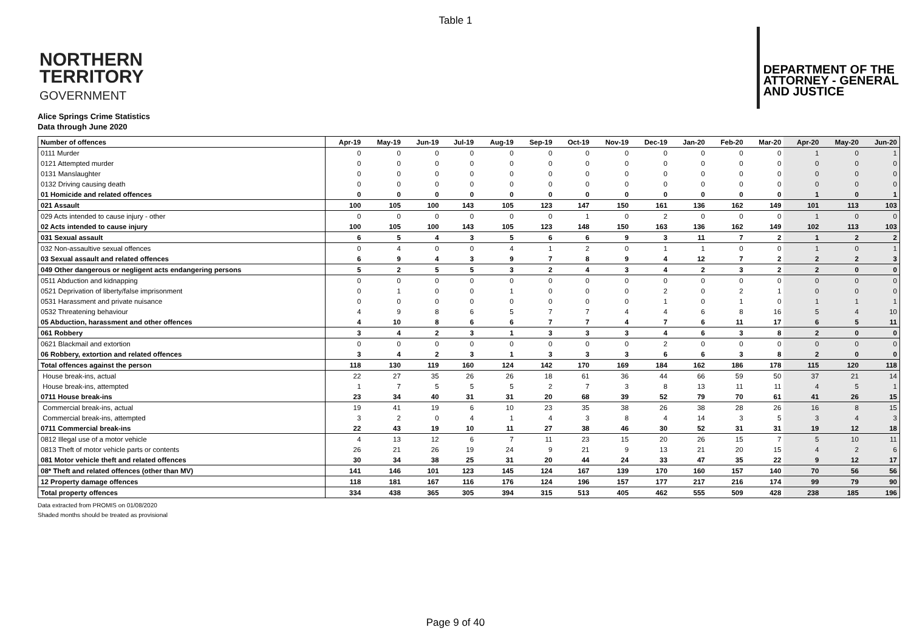Table 1
NORTHERN
TERRITORY
GOVERNMENT
DEPARTMENT OF THE
ATTORNEY - GENERAL
AND JUSTICE
Alice Springs Crime Statistics
Data through June 2020
| Number of offences | Apr-19 | May-19 | Jun-19 | Jul-19 | Aug-19 | Sep-19 | Oct-19 | Nov-19 | Dec-19 | Jan-20 | Feb-20 | Mar-20 | Apr-20 | May-20 | Jun-20 |
| --- | --- | --- | --- | --- | --- | --- | --- | --- | --- | --- | --- | --- | --- | --- | --- |
| 0111 Murder | 0 | 0 | 0 | 0 | 0 | 0 | 0 | 0 | 0 | 0 | 0 | 0 | 1 | 0 | 1 |
| 0121 Attempted murder | 0 | 0 | 0 | 0 | 0 | 0 | 0 | 0 | 0 | 0 | 0 | 0 | 0 | 0 | 0 |
| 0131 Manslaughter | 0 | 0 | 0 | 0 | 0 | 0 | 0 | 0 | 0 | 0 | 0 | 0 | 0 | 0 | 0 |
| 0132 Driving causing death | 0 | 0 | 0 | 0 | 0 | 0 | 0 | 0 | 0 | 0 | 0 | 0 | 0 | 0 | 0 |
| 01 Homicide and related offences | 0 | 0 | 0 | 0 | 0 | 0 | 0 | 0 | 0 | 0 | 0 | 0 | 1 | 0 | 1 |
| 021 Assault | 100 | 105 | 100 | 143 | 105 | 123 | 147 | 150 | 161 | 136 | 162 | 149 | 101 | 113 | 103 |
| 029 Acts intended to cause injury - other | 0 | 0 | 0 | 0 | 0 | 0 | 1 | 0 | 2 | 0 | 0 | 0 | 1 | 0 | 0 |
| 02 Acts intended to cause injury | 100 | 105 | 100 | 143 | 105 | 123 | 148 | 150 | 163 | 136 | 162 | 149 | 102 | 113 | 103 |
| 031 Sexual assault | 6 | 5 | 4 | 3 | 5 | 6 | 6 | 9 | 3 | 11 | 7 | 2 | 1 | 2 | 2 |
| 032 Non-assaultive sexual offences | 0 | 4 | 0 | 0 | 4 | 1 | 2 | 0 | 1 | 1 | 0 | 0 | 1 | 0 | 1 |
| 03 Sexual assault and related offences | 6 | 9 | 4 | 3 | 9 | 7 | 8 | 9 | 4 | 12 | 7 | 2 | 2 | 2 | 3 |
| 049 Other dangerous or negligent acts endangering persons | 5 | 2 | 5 | 5 | 3 | 2 | 4 | 3 | 4 | 2 | 3 | 2 | 2 | 0 | 0 |
| 0511 Abduction and kidnapping | 0 | 0 | 0 | 0 | 0 | 0 | 0 | 0 | 0 | 0 | 0 | 0 | 0 | 0 | 0 |
| 0521 Deprivation of liberty/false imprisonment | 0 | 1 | 0 | 0 | 1 | 0 | 0 | 0 | 2 | 0 | 2 | 1 | 0 | 0 | 0 |
| 0531 Harassment and private nuisance | 0 | 0 | 0 | 0 | 0 | 0 | 0 | 0 | 1 | 0 | 1 | 0 | 1 | 1 | 1 |
| 0532 Threatening behaviour | 4 | 9 | 8 | 6 | 5 | 7 | 7 | 4 | 4 | 6 | 8 | 16 | 5 | 4 | 10 |
| 05 Abduction, harassment and other offences | 4 | 10 | 8 | 6 | 6 | 7 | 7 | 4 | 7 | 6 | 11 | 17 | 6 | 5 | 11 |
| 061 Robbery | 3 | 4 | 2 | 3 | 1 | 3 | 3 | 3 | 4 | 6 | 3 | 8 | 2 | 0 | 0 |
| 0621 Blackmail and extortion | 0 | 0 | 0 | 0 | 0 | 0 | 0 | 0 | 2 | 0 | 0 | 0 | 0 | 0 | 0 |
| 06 Robbery, extortion and related offences | 3 | 4 | 2 | 3 | 1 | 3 | 3 | 3 | 6 | 6 | 3 | 8 | 2 | 0 | 0 |
| Total offences against the person | 118 | 130 | 119 | 160 | 124 | 142 | 170 | 169 | 184 | 162 | 186 | 178 | 115 | 120 | 118 |
| House break-ins, actual | 22 | 27 | 35 | 26 | 26 | 18 | 61 | 36 | 44 | 66 | 59 | 50 | 37 | 21 | 14 |
| House break-ins, attempted | 1 | 7 | 5 | 5 | 5 | 2 | 7 | 3 | 8 | 13 | 11 | 11 | 4 | 5 | 1 |
| 0711 House break-ins | 23 | 34 | 40 | 31 | 31 | 20 | 68 | 39 | 52 | 79 | 70 | 61 | 41 | 26 | 15 |
| Commercial break-ins, actual | 19 | 41 | 19 | 6 | 10 | 23 | 35 | 38 | 26 | 38 | 28 | 26 | 16 | 8 | 15 |
| Commercial break-ins, attempted | 3 | 2 | 0 | 4 | 1 | 4 | 3 | 8 | 4 | 14 | 3 | 5 | 3 | 4 | 3 |
| 0711 Commercial break-ins | 22 | 43 | 19 | 10 | 11 | 27 | 38 | 46 | 30 | 52 | 31 | 31 | 19 | 12 | 18 |
| 0812 Illegal use of a motor vehicle | 4 | 13 | 12 | 6 | 7 | 11 | 23 | 15 | 20 | 26 | 15 | 7 | 5 | 10 | 11 |
| 0813 Theft of motor vehicle parts or contents | 26 | 21 | 26 | 19 | 24 | 9 | 21 | 9 | 13 | 21 | 20 | 15 | 4 | 2 | 6 |
| 081 Motor vehicle theft and related offences | 30 | 34 | 38 | 25 | 31 | 20 | 44 | 24 | 33 | 47 | 35 | 22 | 9 | 12 | 17 |
| 08* Theft and related offences (other than MV) | 141 | 146 | 101 | 123 | 145 | 124 | 167 | 139 | 170 | 160 | 157 | 140 | 70 | 56 | 56 |
| 12 Property damage offences | 118 | 181 | 167 | 116 | 176 | 124 | 196 | 157 | 177 | 217 | 216 | 174 | 99 | 79 | 90 |
| Total property offences | 334 | 438 | 365 | 305 | 394 | 315 | 513 | 405 | 462 | 555 | 509 | 428 | 238 | 185 | 196 |
Data extracted from PROMIS on 01/08/2020
Shaded months should be treated as provisional
Page 9 of 40